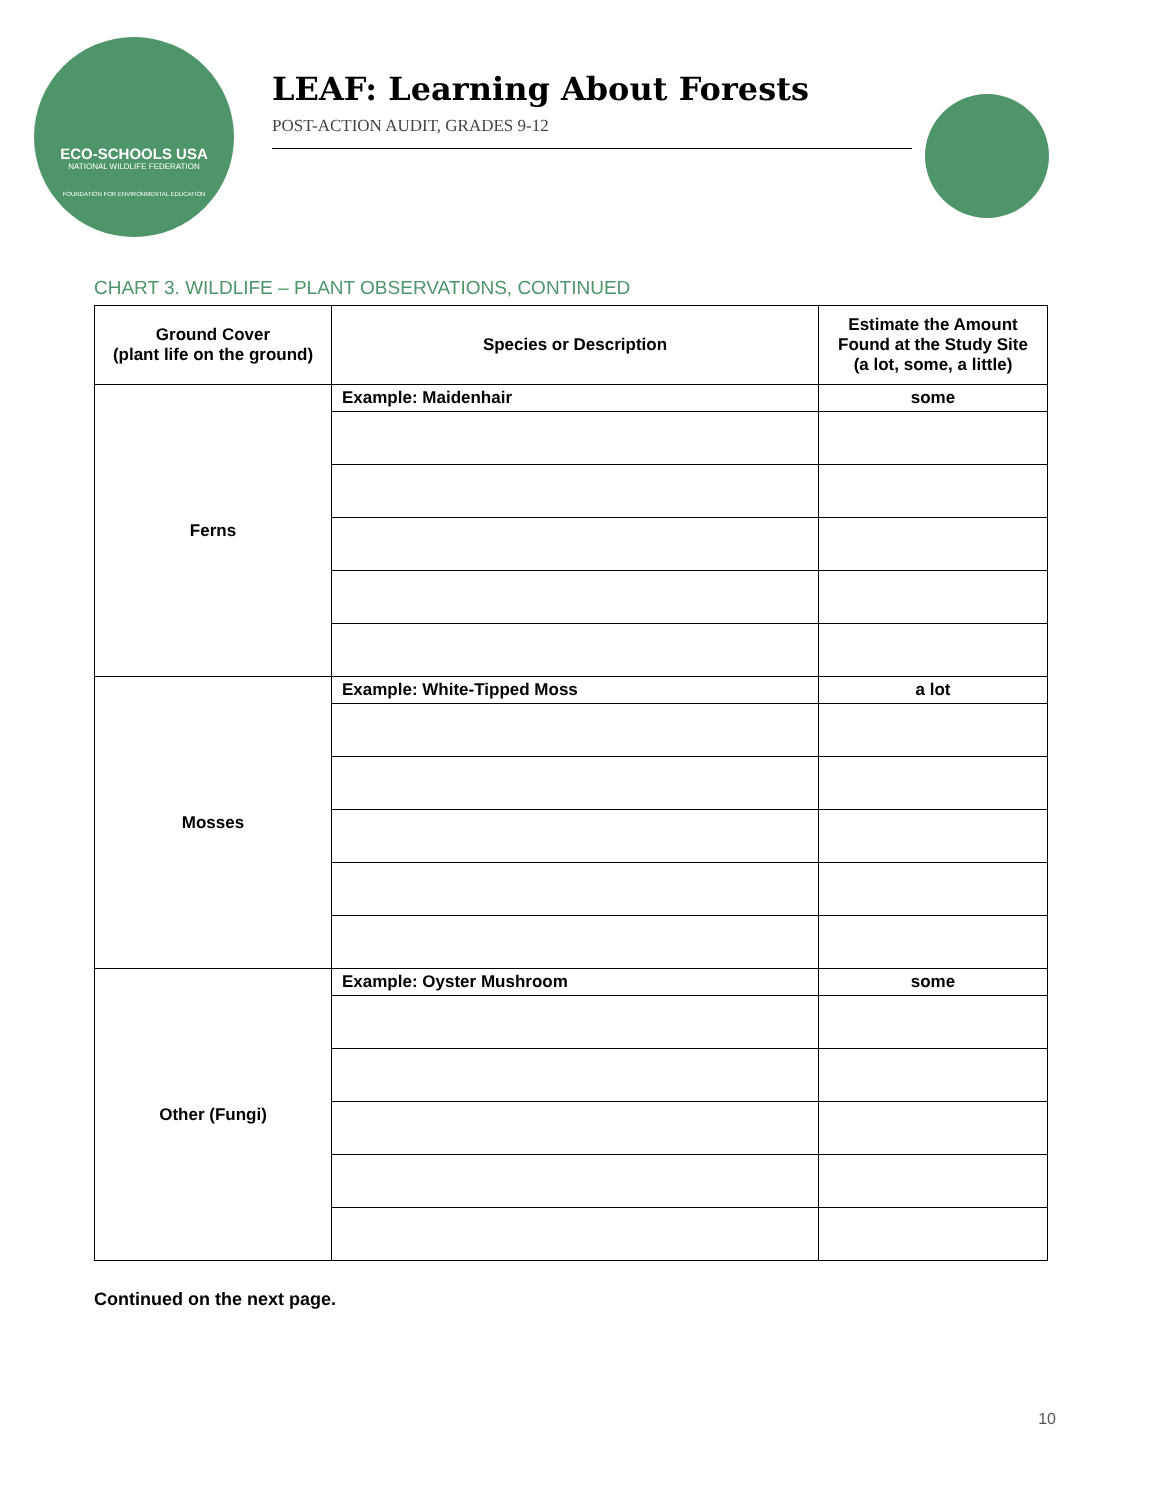ECO-SCHOOLS USA
NATIONAL WILDLIFE FEDERATION
FOUNDATION FOR ENVIRONMENTAL EDUCATION
LEAF: Learning About Forests
POST-ACTION AUDIT, GRADES 9-12
CHART 3. WILDLIFE – PLANT OBSERVATIONS, CONTINUED
| Ground Cover (plant life on the ground) | Species or Description | Estimate the Amount Found at the Study Site (a lot, some, a little) |
| --- | --- | --- |
| Ferns | Example: Maidenhair | some |
| Mosses | Example: White-Tipped Moss | a lot |
| Other (Fungi) | Example: Oyster Mushroom | some |
Continued on the next page.
10